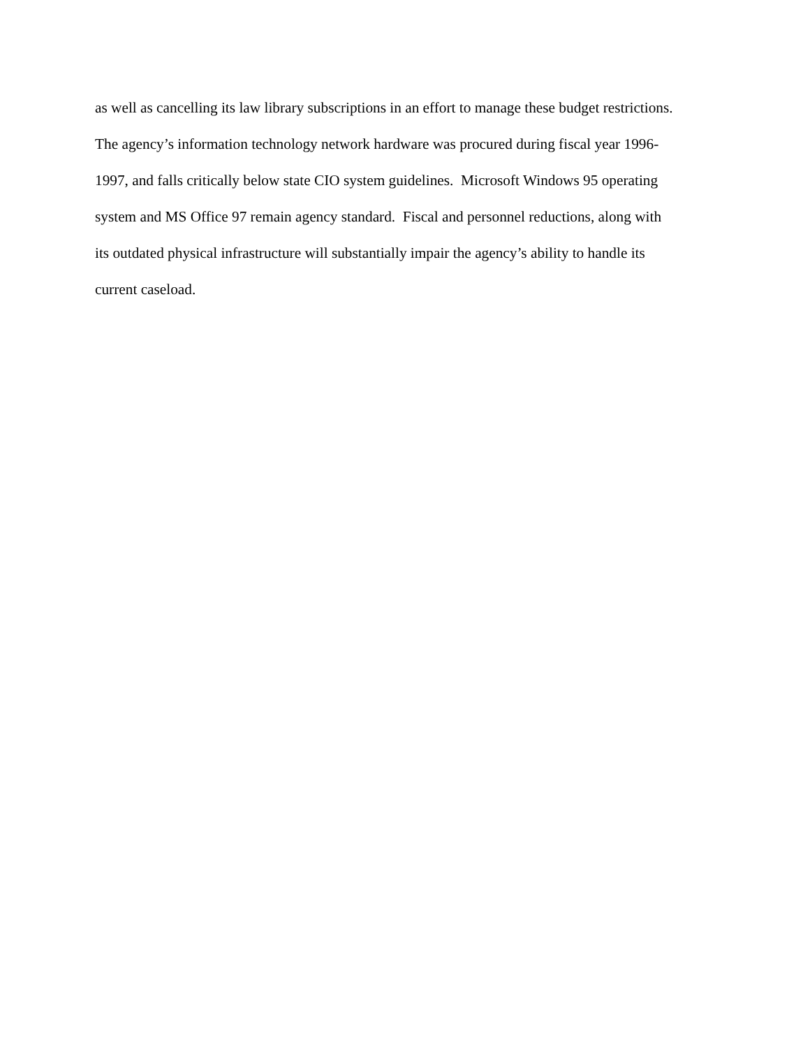as well as cancelling its law library subscriptions in an effort to manage these budget restrictions.
The agency’s information technology network hardware was procured during fiscal year 1996-
1997, and falls critically below state CIO system guidelines. Microsoft Windows 95 operating
system and MS Office 97 remain agency standard. Fiscal and personnel reductions, along with
its outdated physical infrastructure will substantially impair the agency’s ability to handle its
current caseload.